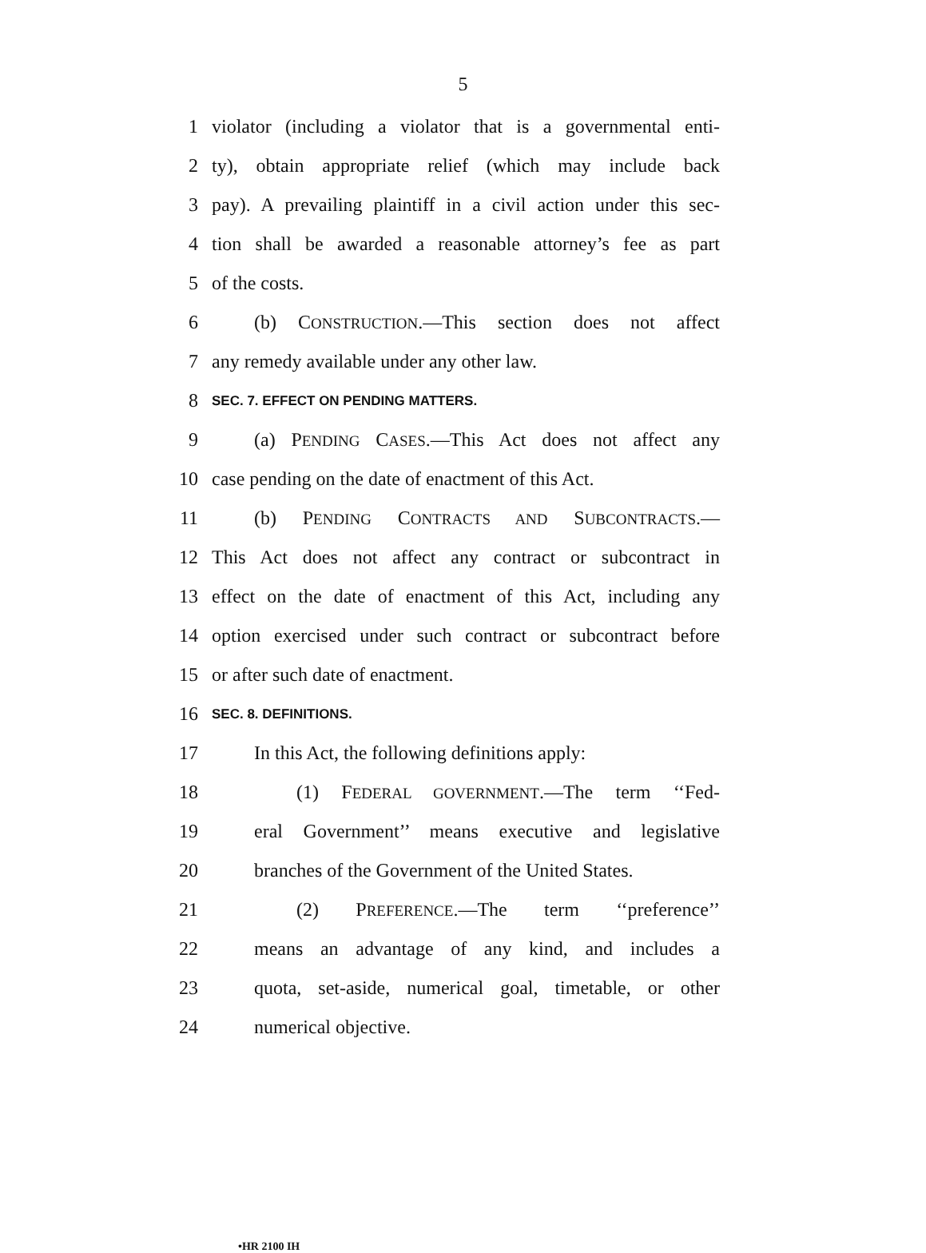5
1 violator (including a violator that is a governmental enti-
2 ty), obtain appropriate relief (which may include back
3 pay). A prevailing plaintiff in a civil action under this sec-
4 tion shall be awarded a reasonable attorney’s fee as part
5 of the costs.
6 (b) CONSTRUCTION.—This section does not affect
7 any remedy available under any other law.
8 SEC. 7. EFFECT ON PENDING MATTERS.
9 (a) PENDING CASES.—This Act does not affect any
10 case pending on the date of enactment of this Act.
11 (b) PENDING CONTRACTS AND SUBCONTRACTS.—
12 This Act does not affect any contract or subcontract in
13 effect on the date of enactment of this Act, including any
14 option exercised under such contract or subcontract before
15 or after such date of enactment.
16 SEC. 8. DEFINITIONS.
17 In this Act, the following definitions apply:
18 (1) FEDERAL GOVERNMENT.—The term ‘‘Fed-
19 eral Government’’ means executive and legislative
20 branches of the Government of the United States.
21 (2) PREFERENCE.—The term ‘‘preference’’
22 means an advantage of any kind, and includes a
23 quota, set-aside, numerical goal, timetable, or other
24 numerical objective.
•HR 2100 IH